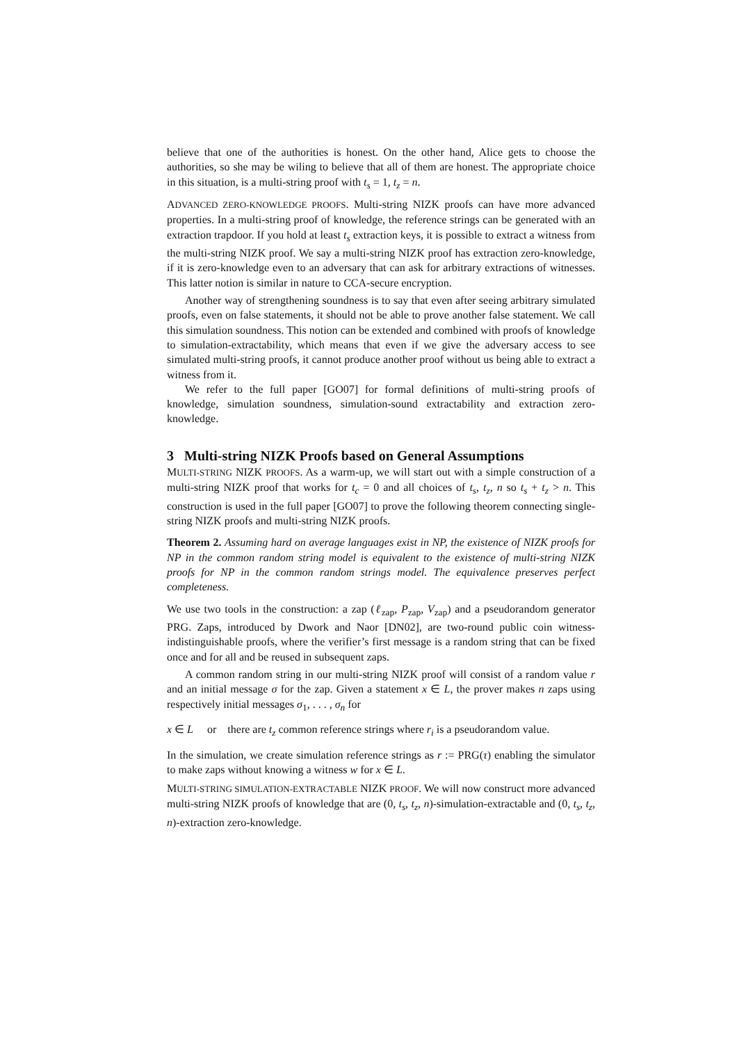believe that one of the authorities is honest. On the other hand, Alice gets to choose the authorities, so she may be wiling to believe that all of them are honest. The appropriate choice in this situation, is a multi-string proof with t<sub>s</sub> = 1, t<sub>z</sub> = n.
ADVANCED ZERO-KNOWLEDGE PROOFS. Multi-string NIZK proofs can have more advanced properties. In a multi-string proof of knowledge, the reference strings can be generated with an extraction trapdoor. If you hold at least t<sub>s</sub> extraction keys, it is possible to extract a witness from the multi-string NIZK proof. We say a multi-string NIZK proof has extraction zero-knowledge, if it is zero-knowledge even to an adversary that can ask for arbitrary extractions of witnesses. This latter notion is similar in nature to CCA-secure encryption.
Another way of strengthening soundness is to say that even after seeing arbitrary simulated proofs, even on false statements, it should not be able to prove another false statement. We call this simulation soundness. This notion can be extended and combined with proofs of knowledge to simulation-extractability, which means that even if we give the adversary access to see simulated multi-string proofs, it cannot produce another proof without us being able to extract a witness from it.
We refer to the full paper [GO07] for formal definitions of multi-string proofs of knowledge, simulation soundness, simulation-sound extractability and extraction zero-knowledge.
3 Multi-string NIZK Proofs based on General Assumptions
MULTI-STRING NIZK PROOFS. As a warm-up, we will start out with a simple construction of a multi-string NIZK proof that works for t<sub>c</sub> = 0 and all choices of t<sub>s</sub>, t<sub>z</sub>, n so t<sub>s</sub> + t<sub>z</sub> > n. This construction is used in the full paper [GO07] to prove the following theorem connecting single-string NIZK proofs and multi-string NIZK proofs.
Theorem 2. Assuming hard on average languages exist in NP, the existence of NIZK proofs for NP in the common random string model is equivalent to the existence of multi-string NIZK proofs for NP in the common random strings model. The equivalence preserves perfect completeness.
We use two tools in the construction: a zap (ℓ<sub>zap</sub>, P<sub>zap</sub>, V<sub>zap</sub>) and a pseudorandom generator PRG. Zaps, introduced by Dwork and Naor [DN02], are two-round public coin witness-indistinguishable proofs, where the verifier’s first message is a random string that can be fixed once and for all and be reused in subsequent zaps.
A common random string in our multi-string NIZK proof will consist of a random value r and an initial message σ for the zap. Given a statement x ∈ L, the prover makes n zaps using respectively initial messages σ<sub>1</sub>, . . . , σ<sub>n</sub> for
x ∈ L or there are t<sub>z</sub> common reference strings where r<sub>i</sub> is a pseudorandom value.
In the simulation, we create simulation reference strings as r := PRG(τ) enabling the simulator to make zaps without knowing a witness w for x ∈ L.
MULTI-STRING SIMULATION-EXTRACTABLE NIZK PROOF. We will now construct more advanced multi-string NIZK proofs of knowledge that are (0, t<sub>s</sub>, t<sub>z</sub>, n)-simulation-extractable and (0, t<sub>s</sub>, t<sub>z</sub>, n)-extraction zero-knowledge.